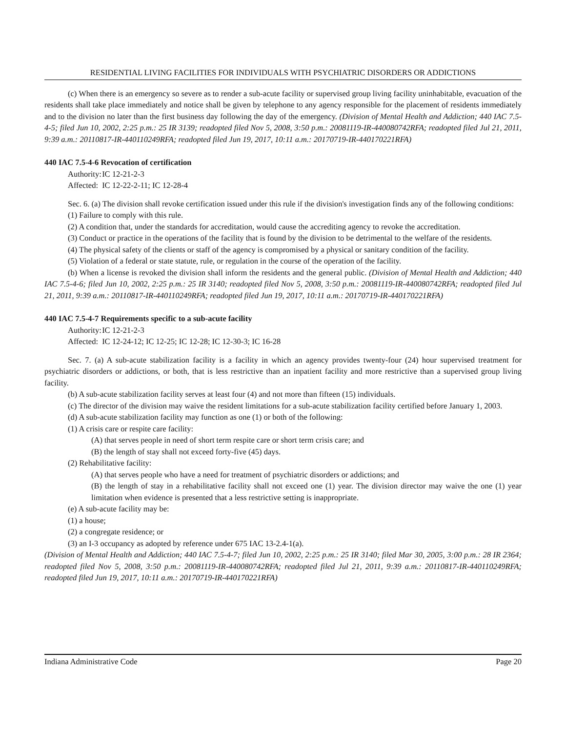RESIDENTIAL LIVING FACILITIES FOR INDIVIDUALS WITH PSYCHIATRIC DISORDERS OR ADDICTIONS
(c) When there is an emergency so severe as to render a sub-acute facility or supervised group living facility uninhabitable, evacuation of the residents shall take place immediately and notice shall be given by telephone to any agency responsible for the placement of residents immediately and to the division no later than the first business day following the day of the emergency. (Division of Mental Health and Addiction; 440 IAC 7.5-4-5; filed Jun 10, 2002, 2:25 p.m.: 25 IR 3139; readopted filed Nov 5, 2008, 3:50 p.m.: 20081119-IR-440080742RFA; readopted filed Jul 21, 2011, 9:39 a.m.: 20110817-IR-440110249RFA; readopted filed Jun 19, 2017, 10:11 a.m.: 20170719-IR-440170221RFA)
440 IAC 7.5-4-6 Revocation of certification
Authority: IC 12-21-2-3
Affected: IC 12-22-2-11; IC 12-28-4
Sec. 6. (a) The division shall revoke certification issued under this rule if the division's investigation finds any of the following conditions:
(1) Failure to comply with this rule.
(2) A condition that, under the standards for accreditation, would cause the accrediting agency to revoke the accreditation.
(3) Conduct or practice in the operations of the facility that is found by the division to be detrimental to the welfare of the residents.
(4) The physical safety of the clients or staff of the agency is compromised by a physical or sanitary condition of the facility.
(5) Violation of a federal or state statute, rule, or regulation in the course of the operation of the facility.
(b) When a license is revoked the division shall inform the residents and the general public. (Division of Mental Health and Addiction; 440 IAC 7.5-4-6; filed Jun 10, 2002, 2:25 p.m.: 25 IR 3140; readopted filed Nov 5, 2008, 3:50 p.m.: 20081119-IR-440080742RFA; readopted filed Jul 21, 2011, 9:39 a.m.: 20110817-IR-440110249RFA; readopted filed Jun 19, 2017, 10:11 a.m.: 20170719-IR-440170221RFA)
440 IAC 7.5-4-7 Requirements specific to a sub-acute facility
Authority: IC 12-21-2-3
Affected: IC 12-24-12; IC 12-25; IC 12-28; IC 12-30-3; IC 16-28
Sec. 7. (a) A sub-acute stabilization facility is a facility in which an agency provides twenty-four (24) hour supervised treatment for psychiatric disorders or addictions, or both, that is less restrictive than an inpatient facility and more restrictive than a supervised group living facility.
(b) A sub-acute stabilization facility serves at least four (4) and not more than fifteen (15) individuals.
(c) The director of the division may waive the resident limitations for a sub-acute stabilization facility certified before January 1, 2003.
(d) A sub-acute stabilization facility may function as one (1) or both of the following:
(1) A crisis care or respite care facility:
(A) that serves people in need of short term respite care or short term crisis care; and
(B) the length of stay shall not exceed forty-five (45) days.
(2) Rehabilitative facility:
(A) that serves people who have a need for treatment of psychiatric disorders or addictions; and
(B) the length of stay in a rehabilitative facility shall not exceed one (1) year. The division director may waive the one (1) year limitation when evidence is presented that a less restrictive setting is inappropriate.
(e) A sub-acute facility may be:
(1) a house;
(2) a congregate residence; or
(3) an I-3 occupancy as adopted by reference under 675 IAC 13-2.4-1(a).
(Division of Mental Health and Addiction; 440 IAC 7.5-4-7; filed Jun 10, 2002, 2:25 p.m.: 25 IR 3140; filed Mar 30, 2005, 3:00 p.m.: 28 IR 2364; readopted filed Nov 5, 2008, 3:50 p.m.: 20081119-IR-440080742RFA; readopted filed Jul 21, 2011, 9:39 a.m.: 20110817-IR-440110249RFA; readopted filed Jun 19, 2017, 10:11 a.m.: 20170719-IR-440170221RFA)
Indiana Administrative Code Page 20